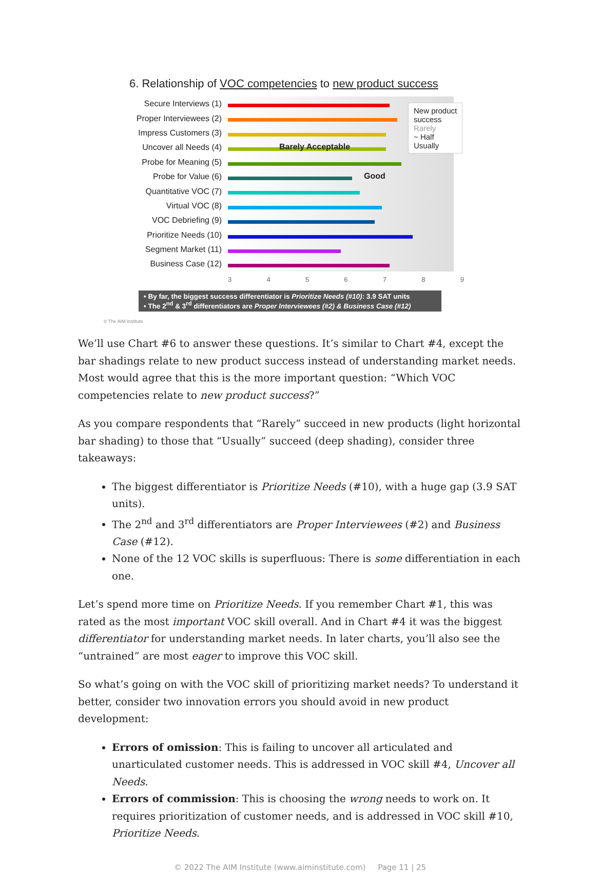6. Relationship of VOC competencies to new product success
Secure Interviews (1)
Proper Interviewees (2)
Impress Customers (3)
Uncover all Needs (4)
Barely Acceptable
Probe for Meaning (5)
Probe for Value (6)
Good
Quantitative VOC (7)
Virtual VOC (8)
VOC Debriefing (9)
Prioritize Needs (10)
Segment Market (11)
Business Case (12)
3 4 5 6 7 8 9
• By far, the biggest success differentiator is Prioritize Needs (#10): 3.9 SAT units
• The 2<sup>nd</sup> & 3<sup>rd</sup> differentiators are Proper Interviewees (#2) & Business Case (#12)
© The AIM Institute
New product
success
Rarely
~ Half
Usually
We’ll use Chart #6 to answer these questions. It’s similar to Chart #4, except the bar shadings relate to new product success instead of understanding market needs. Most would agree that this is the more important question: “Which VOC competencies relate to new product success?”
As you compare respondents that “Rarely” succeed in new products (light horizontal bar shading) to those that “Usually” succeed (deep shading), consider three takeaways:
The biggest differentiator is Prioritize Needs (#10), with a huge gap (3.9 SAT units).
The 2<sup>nd</sup> and 3<sup>rd</sup> differentiators are Proper Interviewees (#2) and Business Case (#12).
None of the 12 VOC skills is superfluous: There is some differentiation in each one.
Let’s spend more time on Prioritize Needs. If you remember Chart #1, this was rated as the most important VOC skill overall. And in Chart #4 it was the biggest differentiator for understanding market needs. In later charts, you’ll also see the “untrained” are most eager to improve this VOC skill.
So what’s going on with the VOC skill of prioritizing market needs? To understand it better, consider two innovation errors you should avoid in new product development:
Errors of omission: This is failing to uncover all articulated and unarticulated customer needs. This is addressed in VOC skill #4, Uncover all Needs.
Errors of commission: This is choosing the wrong needs to work on. It requires prioritization of customer needs, and is addressed in VOC skill #10, Prioritize Needs.
© 2022 The AIM Institute (www.aiminstitute.com) Page 11 | 25